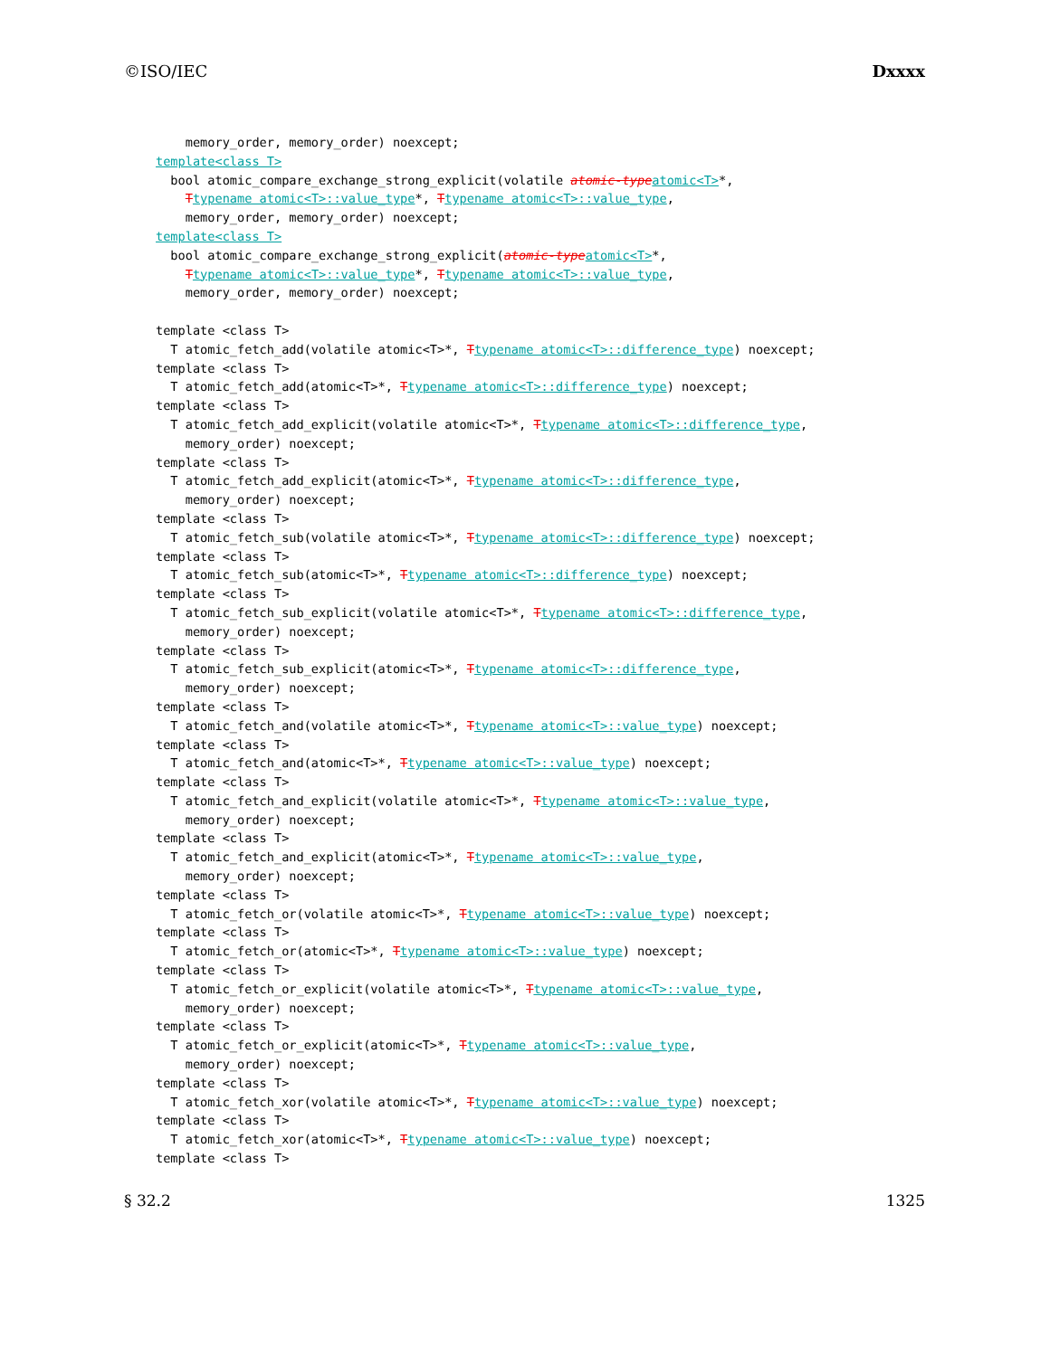©ISO/IEC Dxxxx
memory_order, memory_order) noexcept; template<class T> bool atomic_compare_exchange_strong_explicit(volatile atomic-type atomic<T>*, Ttypename atomic<T>::value_type*, Ttypename atomic<T>::value_type, memory_order, memory_order) noexcept; template<class T> bool atomic_compare_exchange_strong_explicit(atomic-type atomic<T>*, Ttypename atomic<T>::value_type*, Ttypename atomic<T>::value_type, memory_order, memory_order) noexcept; template <class T> T atomic_fetch_add(volatile atomic<T>*, Ttypename atomic<T>::difference_type) noexcept; template <class T> T atomic_fetch_add(atomic<T>*, Ttypename atomic<T>::difference_type) noexcept; template <class T> T atomic_fetch_add_explicit(volatile atomic<T>*, Ttypename atomic<T>::difference_type, memory_order) noexcept; template <class T> T atomic_fetch_add_explicit(atomic<T>*, Ttypename atomic<T>::difference_type, memory_order) noexcept; template <class T> T atomic_fetch_sub(volatile atomic<T>*, Ttypename atomic<T>::difference_type) noexcept; template <class T> T atomic_fetch_sub(atomic<T>*, Ttypename atomic<T>::difference_type) noexcept; template <class T> T atomic_fetch_sub_explicit(volatile atomic<T>*, Ttypename atomic<T>::difference_type, memory_order) noexcept; template <class T> T atomic_fetch_sub_explicit(atomic<T>*, Ttypename atomic<T>::difference_type, memory_order) noexcept; template <class T> T atomic_fetch_and(volatile atomic<T>*, Ttypename atomic<T>::value_type) noexcept; template <class T> T atomic_fetch_and(atomic<T>*, Ttypename atomic<T>::value_type) noexcept; template <class T> T atomic_fetch_and_explicit(volatile atomic<T>*, Ttypename atomic<T>::value_type, memory_order) noexcept; template <class T> T atomic_fetch_and_explicit(atomic<T>*, Ttypename atomic<T>::value_type, memory_order) noexcept; template <class T> T atomic_fetch_or(volatile atomic<T>*, Ttypename atomic<T>::value_type) noexcept; template <class T> T atomic_fetch_or(atomic<T>*, Ttypename atomic<T>::value_type) noexcept; template <class T> T atomic_fetch_or_explicit(volatile atomic<T>*, Ttypename atomic<T>::value_type, memory_order) noexcept; template <class T> T atomic_fetch_or_explicit(atomic<T>*, Ttypename atomic<T>::value_type, memory_order) noexcept; template <class T> T atomic_fetch_xor(volatile atomic<T>*, Ttypename atomic<T>::value_type) noexcept; template <class T> T atomic_fetch_xor(atomic<T>*, Ttypename atomic<T>::value_type) noexcept; template <class T>
§ 32.2 1325